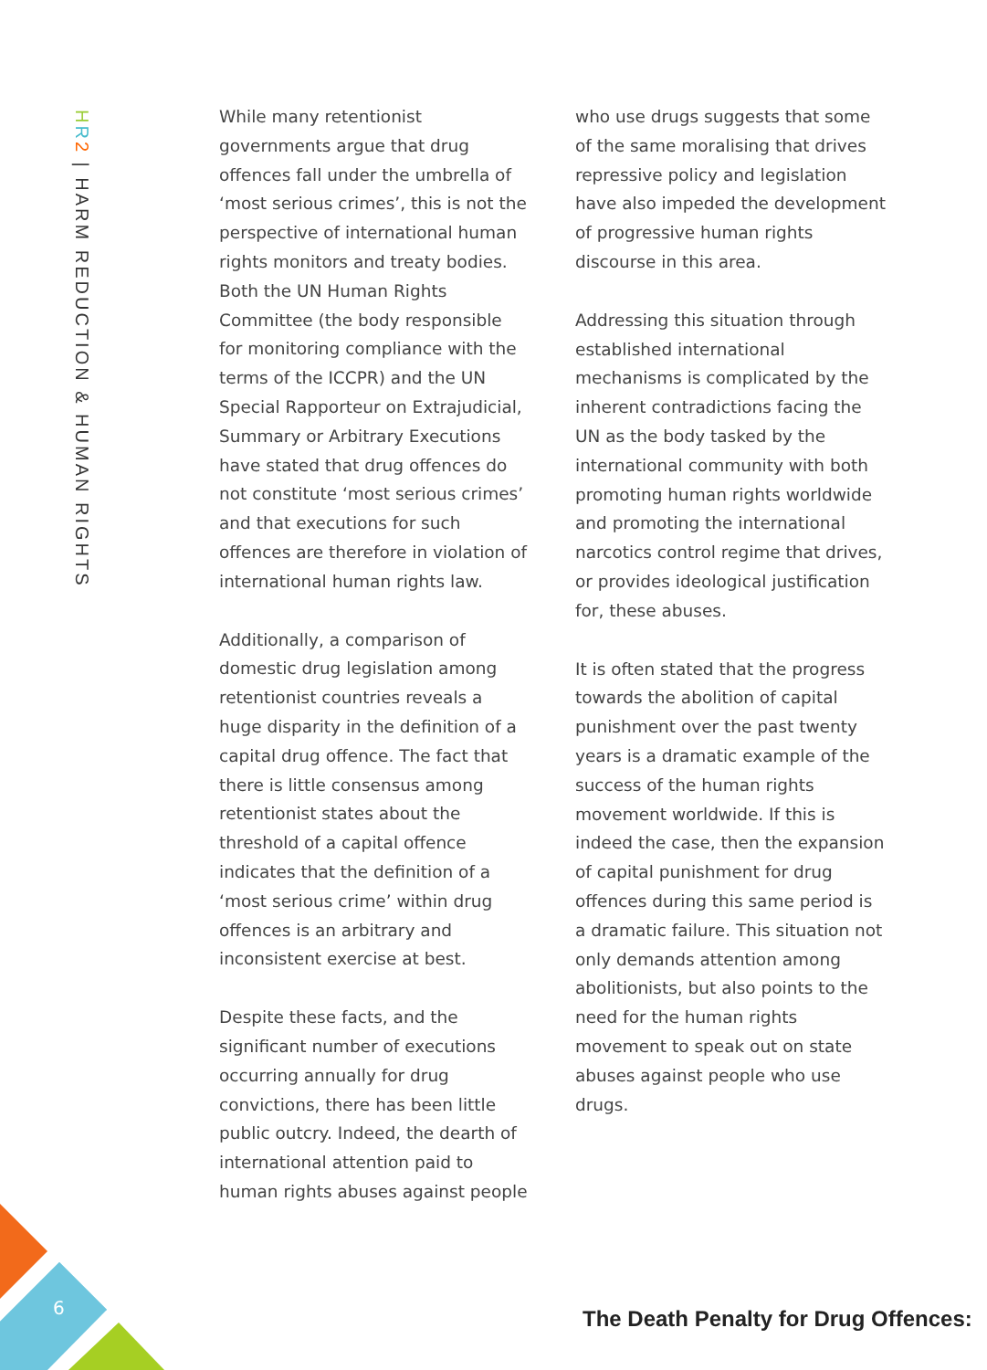HR 2 | HARM REDUCTION & HUMAN RIGHTS
While many retentionist governments argue that drug offences fall under the umbrella of ‘most serious crimes’, this is not the perspective of international human rights monitors and treaty bodies. Both the UN Human Rights Committee (the body responsible for monitoring compliance with the terms of the ICCPR) and the UN Special Rapporteur on Extrajudicial, Summary or Arbitrary Executions have stated that drug offences do not constitute ‘most serious crimes’ and that executions for such offences are therefore in violation of international human rights law.
Additionally, a comparison of domestic drug legislation among retentionist countries reveals a huge disparity in the definition of a capital drug offence. The fact that there is little consensus among retentionist states about the threshold of a capital offence indicates that the definition of a ‘most serious crime’ within drug offences is an arbitrary and inconsistent exercise at best.
Despite these facts, and the significant number of executions occurring annually for drug convictions, there has been little public outcry. Indeed, the dearth of international attention paid to human rights abuses against people
who use drugs suggests that some of the same moralising that drives repressive policy and legislation have also impeded the development of progressive human rights discourse in this area.
Addressing this situation through established international mechanisms is complicated by the inherent contradictions facing the UN as the body tasked by the international community with both promoting human rights worldwide and promoting the international narcotics control regime that drives, or provides ideological justification for, these abuses.
It is often stated that the progress towards the abolition of capital punishment over the past twenty years is a dramatic example of the success of the human rights movement worldwide. If this is indeed the case, then the expansion of capital punishment for drug offences during this same period is a dramatic failure. This situation not only demands attention among abolitionists, but also points to the need for the human rights movement to speak out on state abuses against people who use drugs.
6
The Death Penalty for Drug Offences: